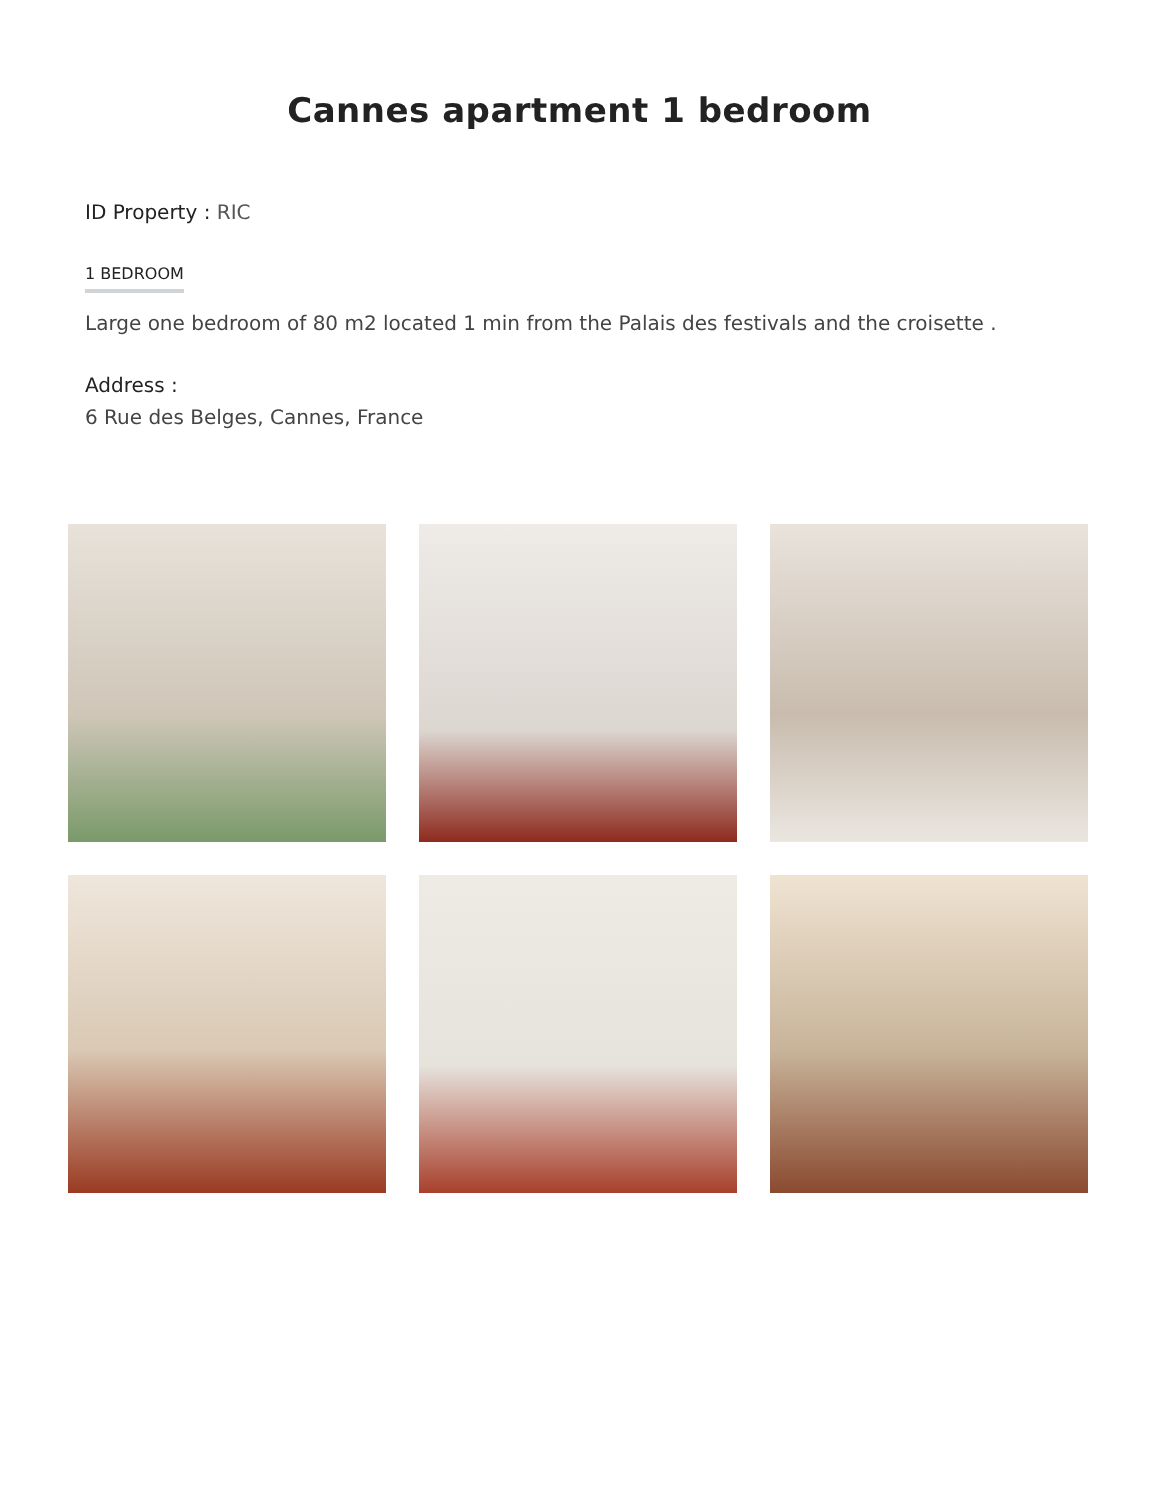Cannes apartment 1 bedroom
ID Property : RIC
1 BEDROOM
Large one bedroom of 80 m2 located 1 min from the Palais des festivals and the croisette .
Address :
6 Rue des Belges, Cannes, France